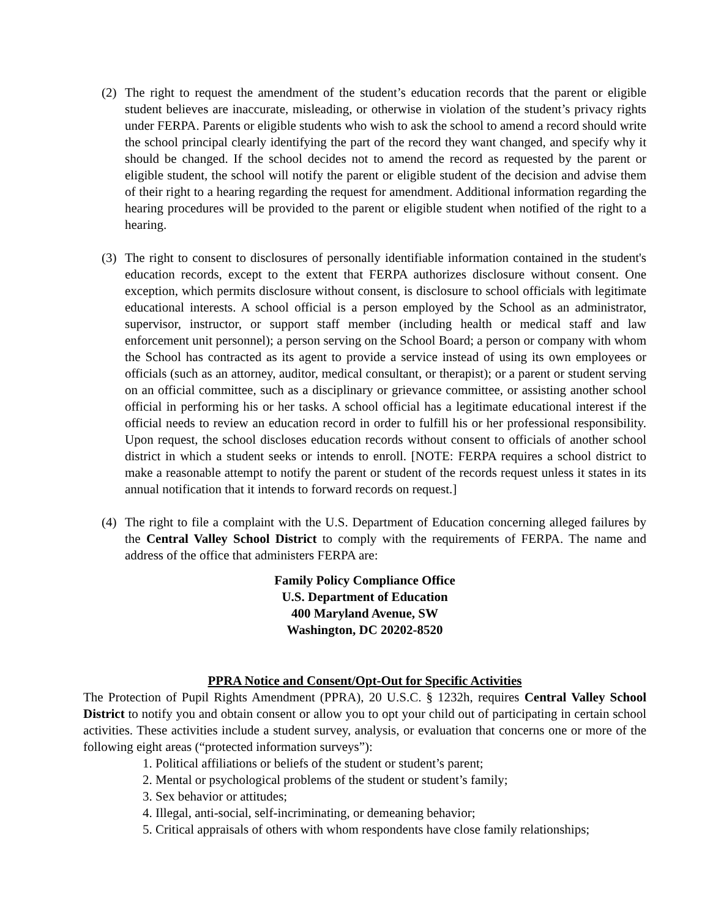(2) The right to request the amendment of the student’s education records that the parent or eligible student believes are inaccurate, misleading, or otherwise in violation of the student’s privacy rights under FERPA. Parents or eligible students who wish to ask the school to amend a record should write the school principal clearly identifying the part of the record they want changed, and specify why it should be changed. If the school decides not to amend the record as requested by the parent or eligible student, the school will notify the parent or eligible student of the decision and advise them of their right to a hearing regarding the request for amendment. Additional information regarding the hearing procedures will be provided to the parent or eligible student when notified of the right to a hearing.
(3) The right to consent to disclosures of personally identifiable information contained in the student's education records, except to the extent that FERPA authorizes disclosure without consent. One exception, which permits disclosure without consent, is disclosure to school officials with legitimate educational interests. A school official is a person employed by the School as an administrator, supervisor, instructor, or support staff member (including health or medical staff and law enforcement unit personnel); a person serving on the School Board; a person or company with whom the School has contracted as its agent to provide a service instead of using its own employees or officials (such as an attorney, auditor, medical consultant, or therapist); or a parent or student serving on an official committee, such as a disciplinary or grievance committee, or assisting another school official in performing his or her tasks. A school official has a legitimate educational interest if the official needs to review an education record in order to fulfill his or her professional responsibility. Upon request, the school discloses education records without consent to officials of another school district in which a student seeks or intends to enroll. [NOTE: FERPA requires a school district to make a reasonable attempt to notify the parent or student of the records request unless it states in its annual notification that it intends to forward records on request.]
(4) The right to file a complaint with the U.S. Department of Education concerning alleged failures by the Central Valley School District to comply with the requirements of FERPA. The name and address of the office that administers FERPA are:
Family Policy Compliance Office
U.S. Department of Education
400 Maryland Avenue, SW
Washington, DC 20202-8520
PPRA Notice and Consent/Opt-Out for Specific Activities
The Protection of Pupil Rights Amendment (PPRA), 20 U.S.C. § 1232h, requires Central Valley School District to notify you and obtain consent or allow you to opt your child out of participating in certain school activities. These activities include a student survey, analysis, or evaluation that concerns one or more of the following eight areas (“protected information surveys”):
1. Political affiliations or beliefs of the student or student’s parent;
2. Mental or psychological problems of the student or student’s family;
3. Sex behavior or attitudes;
4. Illegal, anti-social, self-incriminating, or demeaning behavior;
5. Critical appraisals of others with whom respondents have close family relationships;